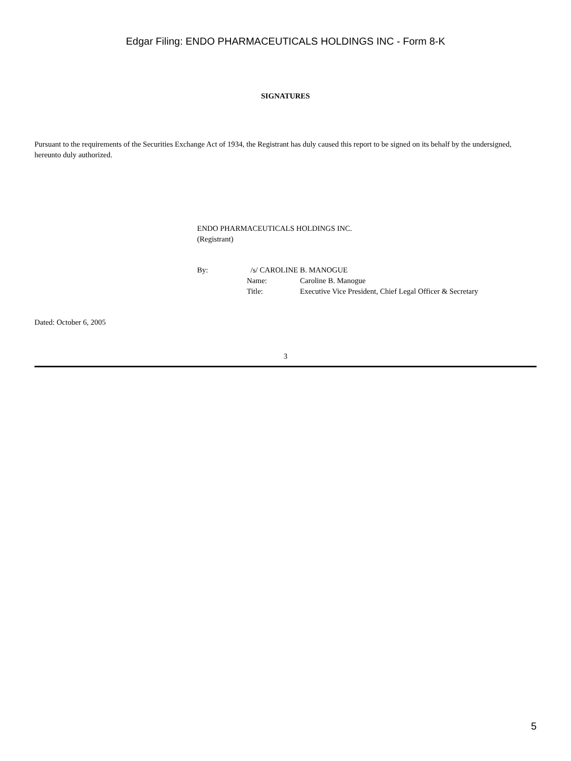Edgar Filing: ENDO PHARMACEUTICALS HOLDINGS INC - Form 8-K
SIGNATURES
Pursuant to the requirements of the Securities Exchange Act of 1934, the Registrant has duly caused this report to be signed on its behalf by the undersigned, hereunto duly authorized.
ENDO PHARMACEUTICALS HOLDINGS INC.
(Registrant)
| By: | /s/ CAROLINE B. MANOGUE | |
| | Name: | Caroline B. Manogue |
| | Title: | Executive Vice President, Chief Legal Officer & Secretary |
Dated: October 6, 2005
3
5